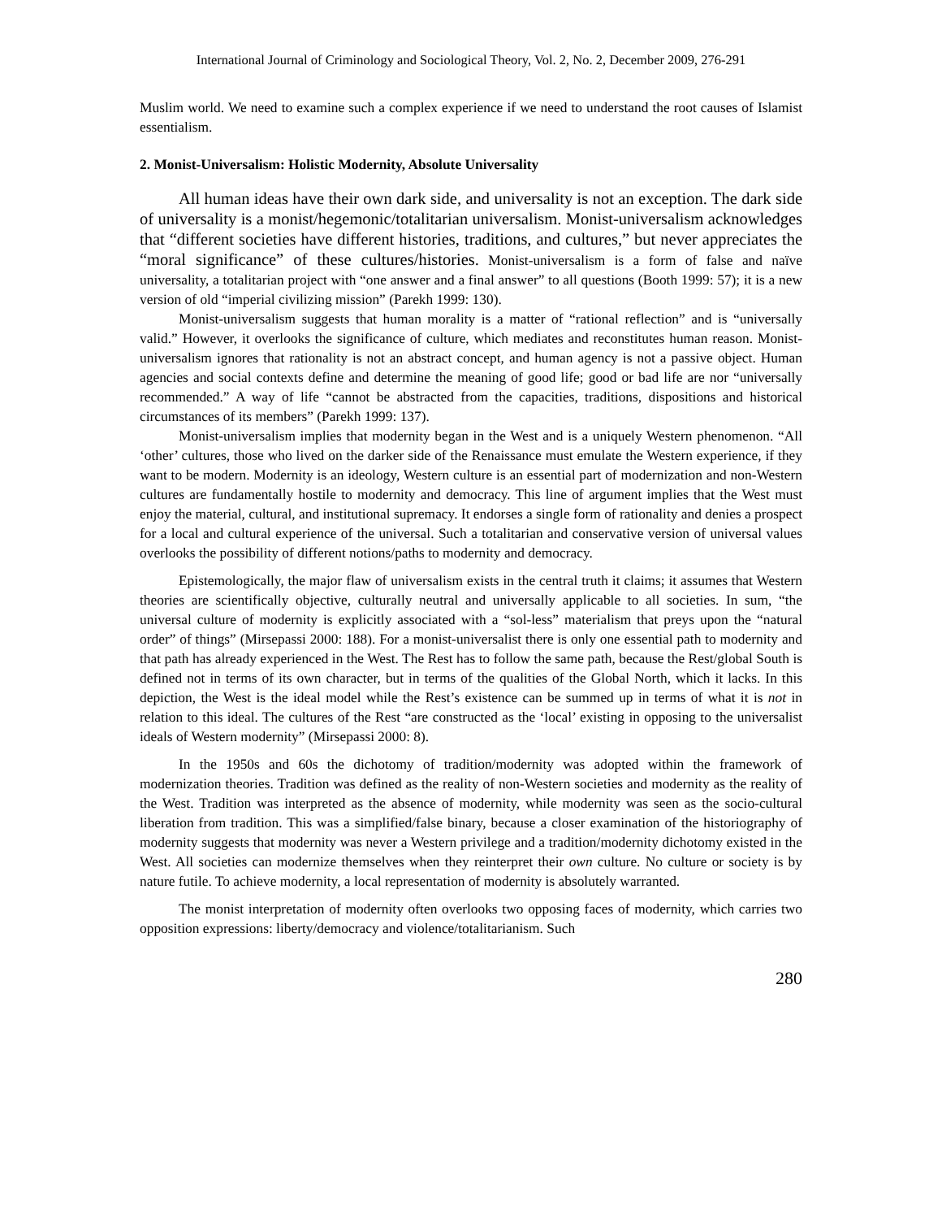International Journal of Criminology and Sociological Theory, Vol. 2, No. 2, December 2009, 276-291
Muslim world. We need to examine such a complex experience if we need to understand the root causes of Islamist essentialism.
2. Monist-Universalism: Holistic Modernity, Absolute Universality
All human ideas have their own dark side, and universality is not an exception. The dark side of universality is a monist/hegemonic/totalitarian universalism. Monist-universalism acknowledges that “different societies have different histories, traditions, and cultures,” but never appreciates the “moral significance” of these cultures/histories. Monist-universalism is a form of false and naïve universality, a totalitarian project with “one answer and a final answer” to all questions (Booth 1999: 57); it is a new version of old “imperial civilizing mission” (Parekh 1999: 130).
Monist-universalism suggests that human morality is a matter of “rational reflection” and is “universally valid.” However, it overlooks the significance of culture, which mediates and reconstitutes human reason. Monist-universalism ignores that rationality is not an abstract concept, and human agency is not a passive object. Human agencies and social contexts define and determine the meaning of good life; good or bad life are nor “universally recommended.” A way of life “cannot be abstracted from the capacities, traditions, dispositions and historical circumstances of its members” (Parekh 1999: 137).
Monist-universalism implies that modernity began in the West and is a uniquely Western phenomenon. “All ‘other’ cultures, those who lived on the darker side of the Renaissance must emulate the Western experience, if they want to be modern. Modernity is an ideology, Western culture is an essential part of modernization and non-Western cultures are fundamentally hostile to modernity and democracy. This line of argument implies that the West must enjoy the material, cultural, and institutional supremacy. It endorses a single form of rationality and denies a prospect for a local and cultural experience of the universal. Such a totalitarian and conservative version of universal values overlooks the possibility of different notions/paths to modernity and democracy.
Epistemologically, the major flaw of universalism exists in the central truth it claims; it assumes that Western theories are scientifically objective, culturally neutral and universally applicable to all societies. In sum, “the universal culture of modernity is explicitly associated with a “sol-less” materialism that preys upon the “natural order” of things” (Mirsepassi 2000: 188). For a monist-universalist there is only one essential path to modernity and that path has already experienced in the West. The Rest has to follow the same path, because the Rest/global South is defined not in terms of its own character, but in terms of the qualities of the Global North, which it lacks. In this depiction, the West is the ideal model while the Rest’s existence can be summed up in terms of what it is not in relation to this ideal. The cultures of the Rest “are constructed as the ‘local’ existing in opposing to the universalist ideals of Western modernity” (Mirsepassi 2000: 8).
In the 1950s and 60s the dichotomy of tradition/modernity was adopted within the framework of modernization theories. Tradition was defined as the reality of non-Western societies and modernity as the reality of the West. Tradition was interpreted as the absence of modernity, while modernity was seen as the socio-cultural liberation from tradition. This was a simplified/false binary, because a closer examination of the historiography of modernity suggests that modernity was never a Western privilege and a tradition/modernity dichotomy existed in the West. All societies can modernize themselves when they reinterpret their own culture. No culture or society is by nature futile. To achieve modernity, a local representation of modernity is absolutely warranted.
The monist interpretation of modernity often overlooks two opposing faces of modernity, which carries two opposition expressions: liberty/democracy and violence/totalitarianism. Such
280